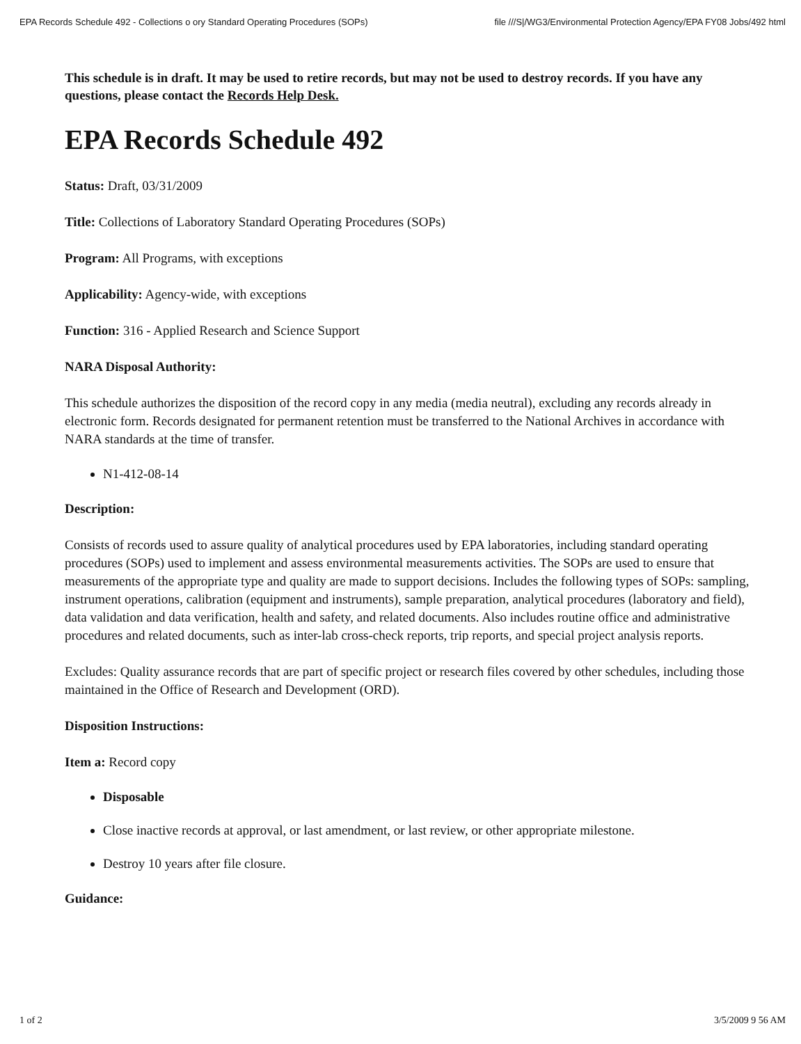EPA Records Schedule 492 - Collections o ory Standard Operating Procedures (SOPs) file ///S|/WG3/Environmental Protection Agency/EPA FY08 Jobs/492 html
This schedule is in draft. It may be used to retire records, but may not be used to destroy records. If you have any questions, please contact the Records Help Desk.
EPA Records Schedule 492
Status: Draft, 03/31/2009
Title: Collections of Laboratory Standard Operating Procedures (SOPs)
Program: All Programs, with exceptions
Applicability: Agency-wide, with exceptions
Function: 316 - Applied Research and Science Support
NARA Disposal Authority:
This schedule authorizes the disposition of the record copy in any media (media neutral), excluding any records already in electronic form. Records designated for permanent retention must be transferred to the National Archives in accordance with NARA standards at the time of transfer.
N1-412-08-14
Description:
Consists of records used to assure quality of analytical procedures used by EPA laboratories, including standard operating procedures (SOPs) used to implement and assess environmental measurements activities. The SOPs are used to ensure that measurements of the appropriate type and quality are made to support decisions. Includes the following types of SOPs: sampling, instrument operations, calibration (equipment and instruments), sample preparation, analytical procedures (laboratory and field), data validation and data verification, health and safety, and related documents. Also includes routine office and administrative procedures and related documents, such as inter-lab cross-check reports, trip reports, and special project analysis reports.
Excludes: Quality assurance records that are part of specific project or research files covered by other schedules, including those maintained in the Office of Research and Development (ORD).
Disposition Instructions:
Item a: Record copy
Disposable
Close inactive records at approval, or last amendment, or last review, or other appropriate milestone.
Destroy 10 years after file closure.
Guidance:
1 of 2 3/5/2009 9 56 AM